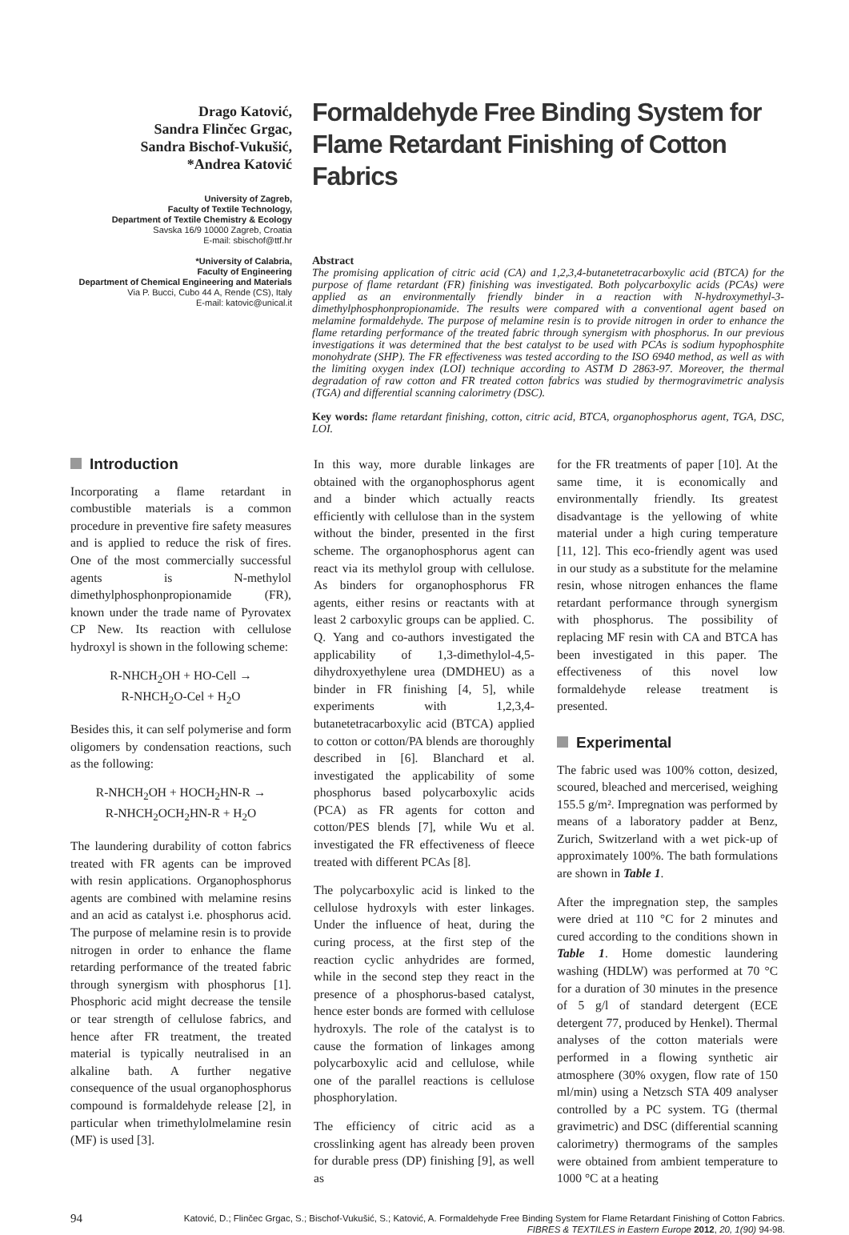Drago Katović,
Sandra Flinčec Grgac,
Sandra Bischof-Vukušić,
*Andrea Katović
University of Zagreb,
Faculty of Textile Technology,
Department of Textile Chemistry & Ecology
Savska 16/9 10000 Zagreb, Croatia
E-mail: sbischof@ttf.hr
*University of Calabria,
Faculty of Engineering
Department of Chemical Engineering and Materials
Via P. Bucci, Cubo 44 A, Rende (CS), Italy
E-mail: katovic@unical.it
Formaldehyde Free Binding System for Flame Retardant Finishing of Cotton Fabrics
Abstract
The promising application of citric acid (CA) and 1,2,3,4-butanetetracarboxylic acid (BTCA) for the purpose of flame retardant (FR) finishing was investigated. Both polycarboxylic acids (PCAs) were applied as an environmentally friendly binder in a reaction with N-hydroxymethyl-3-dimethylphosphonpropionamide. The results were compared with a conventional agent based on melamine formaldehyde. The purpose of melamine resin is to provide nitrogen in order to enhance the flame retarding performance of the treated fabric through synergism with phosphorus. In our previous investigations it was determined that the best catalyst to be used with PCAs is sodium hypophosphite monohydrate (SHP). The FR effectiveness was tested according to the ISO 6940 method, as well as with the limiting oxygen index (LOI) technique according to ASTM D 2863-97. Moreover, the thermal degradation of raw cotton and FR treated cotton fabrics was studied by thermogravimetric analysis (TGA) and differential scanning calorimetry (DSC).
Key words: flame retardant finishing, cotton, citric acid, BTCA, organophosphorus agent, TGA, DSC, LOI.
Introduction
Incorporating a flame retardant in combustible materials is a common procedure in preventive fire safety measures and is applied to reduce the risk of fires. One of the most commercially successful agents is N-methylol dimethylphosphonpropionamide (FR), known under the trade name of Pyrovatex CP New. Its reaction with cellulose hydroxyl is shown in the following scheme:
R-NHCH<sub>2</sub>OH + HO-Cell →
R-NHCH<sub>2</sub>O-Cel + H<sub>2</sub>O
Besides this, it can self polymerise and form oligomers by condensation reactions, such as the following:
R-NHCH<sub>2</sub>OH + HOCH<sub>2</sub>HN-R →
R-NHCH<sub>2</sub>OCH<sub>2</sub>HN-R + H<sub>2</sub>O
The laundering durability of cotton fabrics treated with FR agents can be improved with resin applications. Organophosphorus agents are combined with melamine resins and an acid as catalyst i.e. phosphorus acid. The purpose of melamine resin is to provide nitrogen in order to enhance the flame retarding performance of the treated fabric through synergism with phosphorus [1]. Phosphoric acid might decrease the tensile or tear strength of cellulose fabrics, and hence after FR treatment, the treated material is typically neutralised in an alkaline bath. A further negative consequence of the usual organophosphorus compound is formaldehyde release [2], in particular when trimethylolmelamine resin (MF) is used [3].
In this way, more durable linkages are obtained with the organophosphorus agent and a binder which actually reacts efficiently with cellulose than in the system without the binder, presented in the first scheme. The organophosphorus agent can react via its methylol group with cellulose. As binders for organophosphorus FR agents, either resins or reactants with at least 2 carboxylic groups can be applied. C. Q. Yang and co-authors investigated the applicability of 1,3-dimethylol-4,5-dihydroxyethylene urea (DMDHEU) as a binder in FR finishing [4, 5], while experiments with 1,2,3,4-butanetetracarboxylic acid (BTCA) applied to cotton or cotton/PA blends are thoroughly described in [6]. Blanchard et al. investigated the applicability of some phosphorus based polycarboxylic acids (PCA) as FR agents for cotton and cotton/PES blends [7], while Wu et al. investigated the FR effectiveness of fleece treated with different PCAs [8].
The polycarboxylic acid is linked to the cellulose hydroxyls with ester linkages. Under the influence of heat, during the curing process, at the first step of the reaction cyclic anhydrides are formed, while in the second step they react in the presence of a phosphorus-based catalyst, hence ester bonds are formed with cellulose hydroxyls. The role of the catalyst is to cause the formation of linkages among polycarboxylic acid and cellulose, while one of the parallel reactions is cellulose phosphorylation.
The efficiency of citric acid as a crosslinking agent has already been proven for durable press (DP) finishing [9], as well as
for the FR treatments of paper [10]. At the same time, it is economically and environmentally friendly. Its greatest disadvantage is the yellowing of white material under a high curing temperature [11, 12]. This eco-friendly agent was used in our study as a substitute for the melamine resin, whose nitrogen enhances the flame retardant performance through synergism with phosphorus. The possibility of replacing MF resin with CA and BTCA has been investigated in this paper. The effectiveness of this novel low formaldehyde release treatment is presented.
Experimental
The fabric used was 100% cotton, desized, scoured, bleached and mercerised, weighing 155.5 g/m². Impregnation was performed by means of a laboratory padder at Benz, Zurich, Switzerland with a wet pick-up of approximately 100%. The bath formulations are shown in Table 1.
After the impregnation step, the samples were dried at 110 °C for 2 minutes and cured according to the conditions shown in Table 1. Home domestic laundering washing (HDLW) was performed at 70 °C for a duration of 30 minutes in the presence of 5 g/l of standard detergent (ECE detergent 77, produced by Henkel). Thermal analyses of the cotton materials were performed in a flowing synthetic air atmosphere (30% oxygen, flow rate of 150 ml/min) using a Netzsch STA 409 analyser controlled by a PC system. TG (thermal gravimetric) and DSC (differential scanning calorimetry) thermograms of the samples were obtained from ambient temperature to 1000 °C at a heating
94
Katović, D.; Flinčec Grgac, S.; Bischof-Vukušić, S.; Katović, A. Formaldehyde Free Binding System for Flame Retardant Finishing of Cotton Fabrics.
FIBRES & TEXTILES in Eastern Europe 2012, 20, 1(90) 94-98.